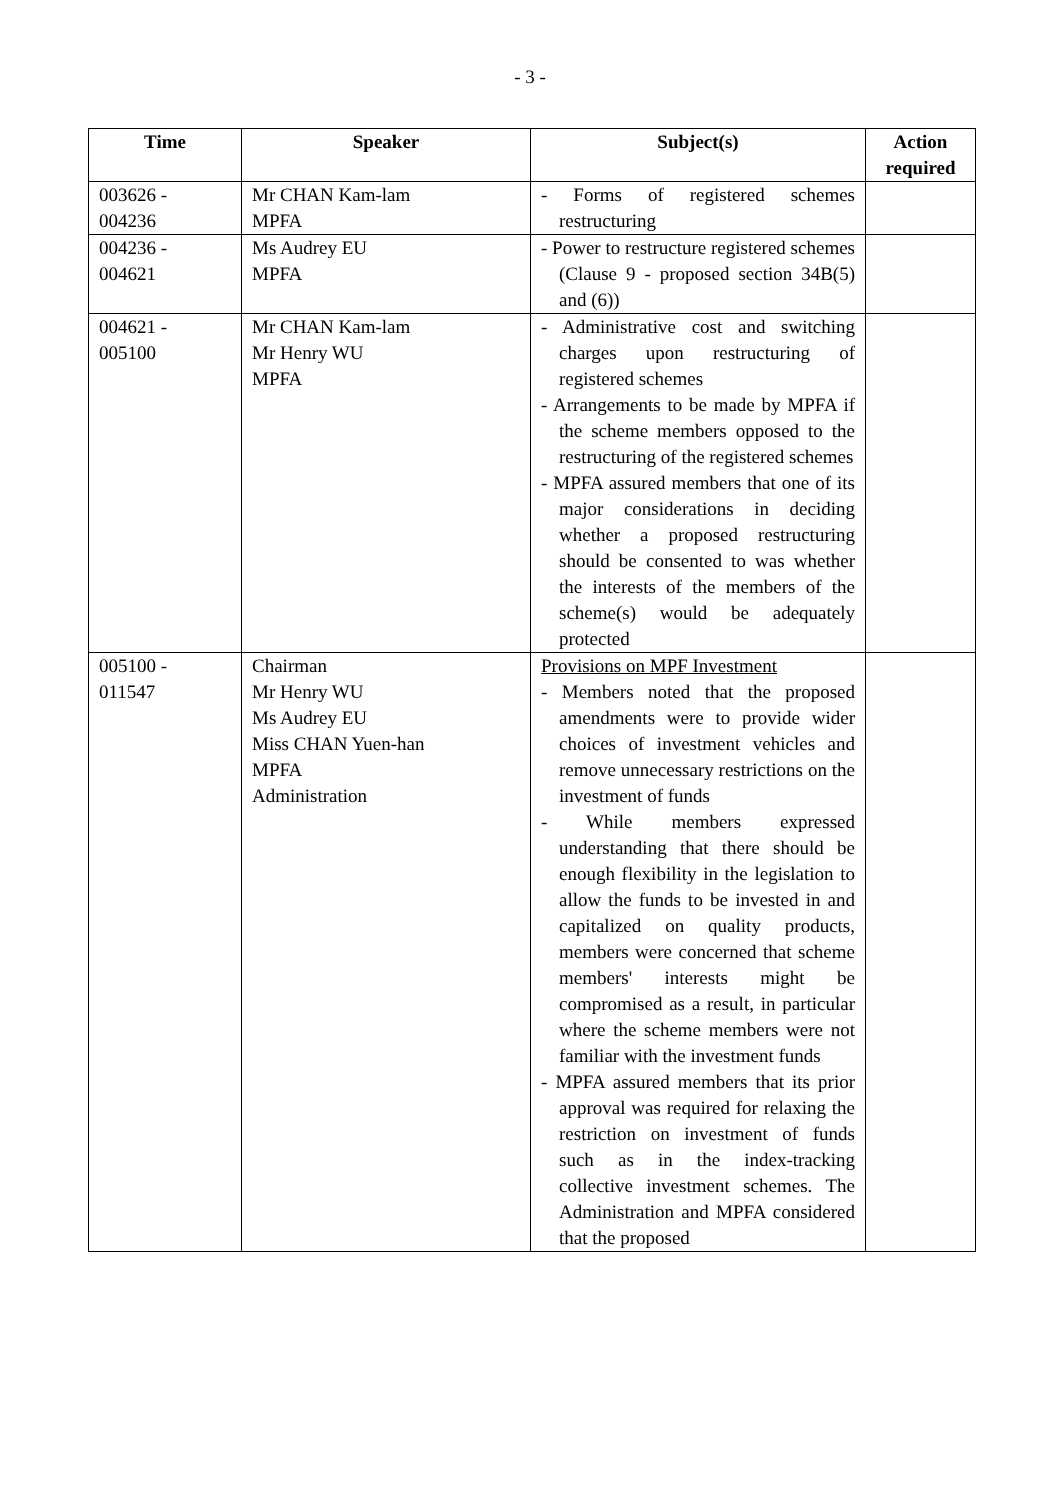- 3 -
| Time | Speaker | Subject(s) | Action required |
| --- | --- | --- | --- |
| 003626 - 004236 | Mr CHAN Kam-lam MPFA | - Forms of registered schemes restructuring | |
| 004236 - 004621 | Ms Audrey EU MPFA | - Power to restructure registered schemes (Clause 9 - proposed section 34B(5) and (6)) | |
| 004621 - 005100 | Mr CHAN Kam-lam Mr Henry WU MPFA | - Administrative cost and switching charges upon restructuring of registered schemes - Arrangements to be made by MPFA if the scheme members opposed to the restructuring of the registered schemes - MPFA assured members that one of its major considerations in deciding whether a proposed restructuring should be consented to was whether the interests of the members of the scheme(s) would be adequately protected | |
| 005100 - 011547 | Chairman Mr Henry WU Ms Audrey EU Miss CHAN Yuen-han MPFA Administration | Provisions on MPF Investment - Members noted that the proposed amendments were to provide wider choices of investment vehicles and remove unnecessary restrictions on the investment of funds - While members expressed understanding that there should be enough flexibility in the legislation to allow the funds to be invested in and capitalized on quality products, members were concerned that scheme members' interests might be compromised as a result, in particular where the scheme members were not familiar with the investment funds - MPFA assured members that its prior approval was required for relaxing the restriction on investment of funds such as in the index-tracking collective investment schemes. The Administration and MPFA considered that the proposed | |